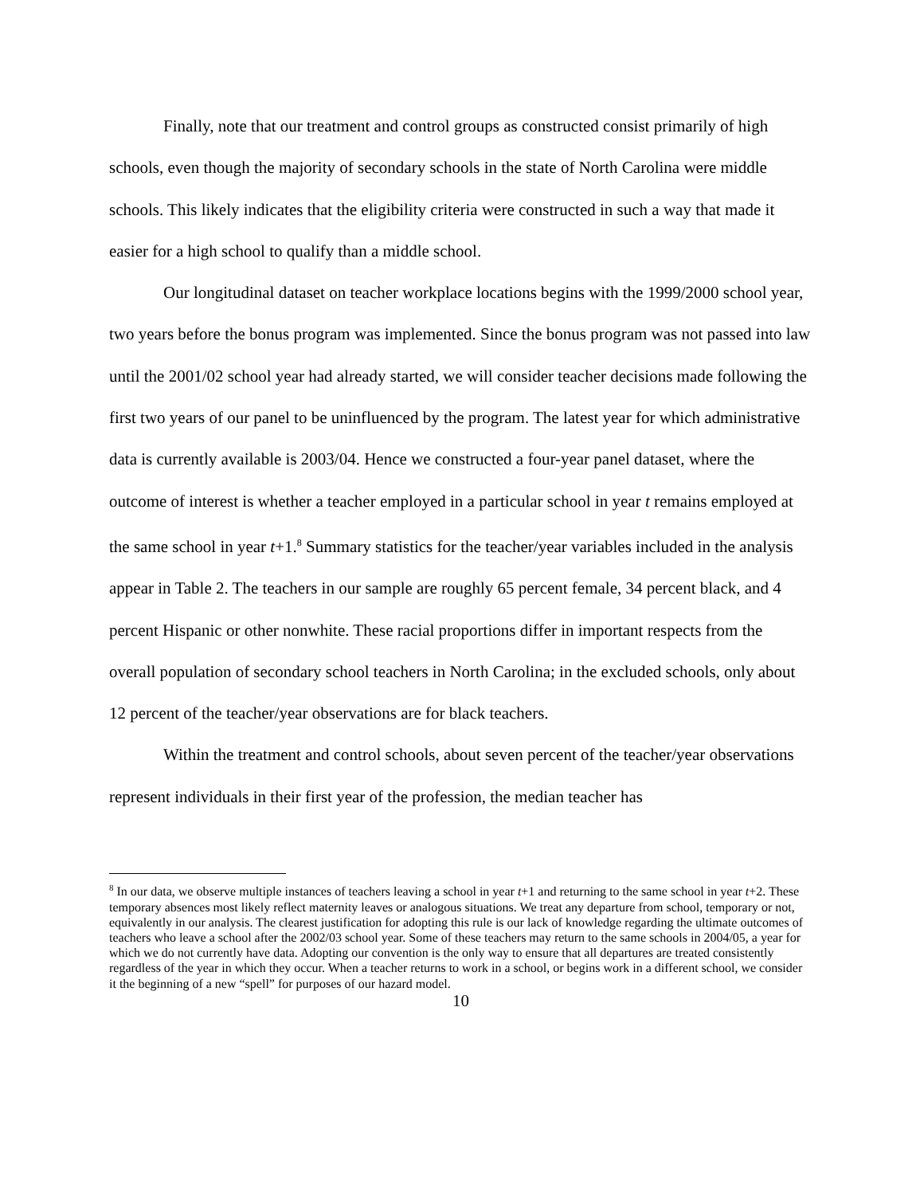Finally, note that our treatment and control groups as constructed consist primarily of high schools, even though the majority of secondary schools in the state of North Carolina were middle schools. This likely indicates that the eligibility criteria were constructed in such a way that made it easier for a high school to qualify than a middle school.
Our longitudinal dataset on teacher workplace locations begins with the 1999/2000 school year, two years before the bonus program was implemented. Since the bonus program was not passed into law until the 2001/02 school year had already started, we will consider teacher decisions made following the first two years of our panel to be uninfluenced by the program. The latest year for which administrative data is currently available is 2003/04. Hence we constructed a four-year panel dataset, where the outcome of interest is whether a teacher employed in a particular school in year t remains employed at the same school in year t+1.<sup>8</sup> Summary statistics for the teacher/year variables included in the analysis appear in Table 2. The teachers in our sample are roughly 65 percent female, 34 percent black, and 4 percent Hispanic or other nonwhite. These racial proportions differ in important respects from the overall population of secondary school teachers in North Carolina; in the excluded schools, only about 12 percent of the teacher/year observations are for black teachers.
Within the treatment and control schools, about seven percent of the teacher/year observations represent individuals in their first year of the profession, the median teacher has
<sup>8</sup> In our data, we observe multiple instances of teachers leaving a school in year t+1 and returning to the same school in year t+2. These temporary absences most likely reflect maternity leaves or analogous situations. We treat any departure from school, temporary or not, equivalently in our analysis. The clearest justification for adopting this rule is our lack of knowledge regarding the ultimate outcomes of teachers who leave a school after the 2002/03 school year. Some of these teachers may return to the same schools in 2004/05, a year for which we do not currently have data. Adopting our convention is the only way to ensure that all departures are treated consistently regardless of the year in which they occur. When a teacher returns to work in a school, or begins work in a different school, we consider it the beginning of a new “spell” for purposes of our hazard model.
10